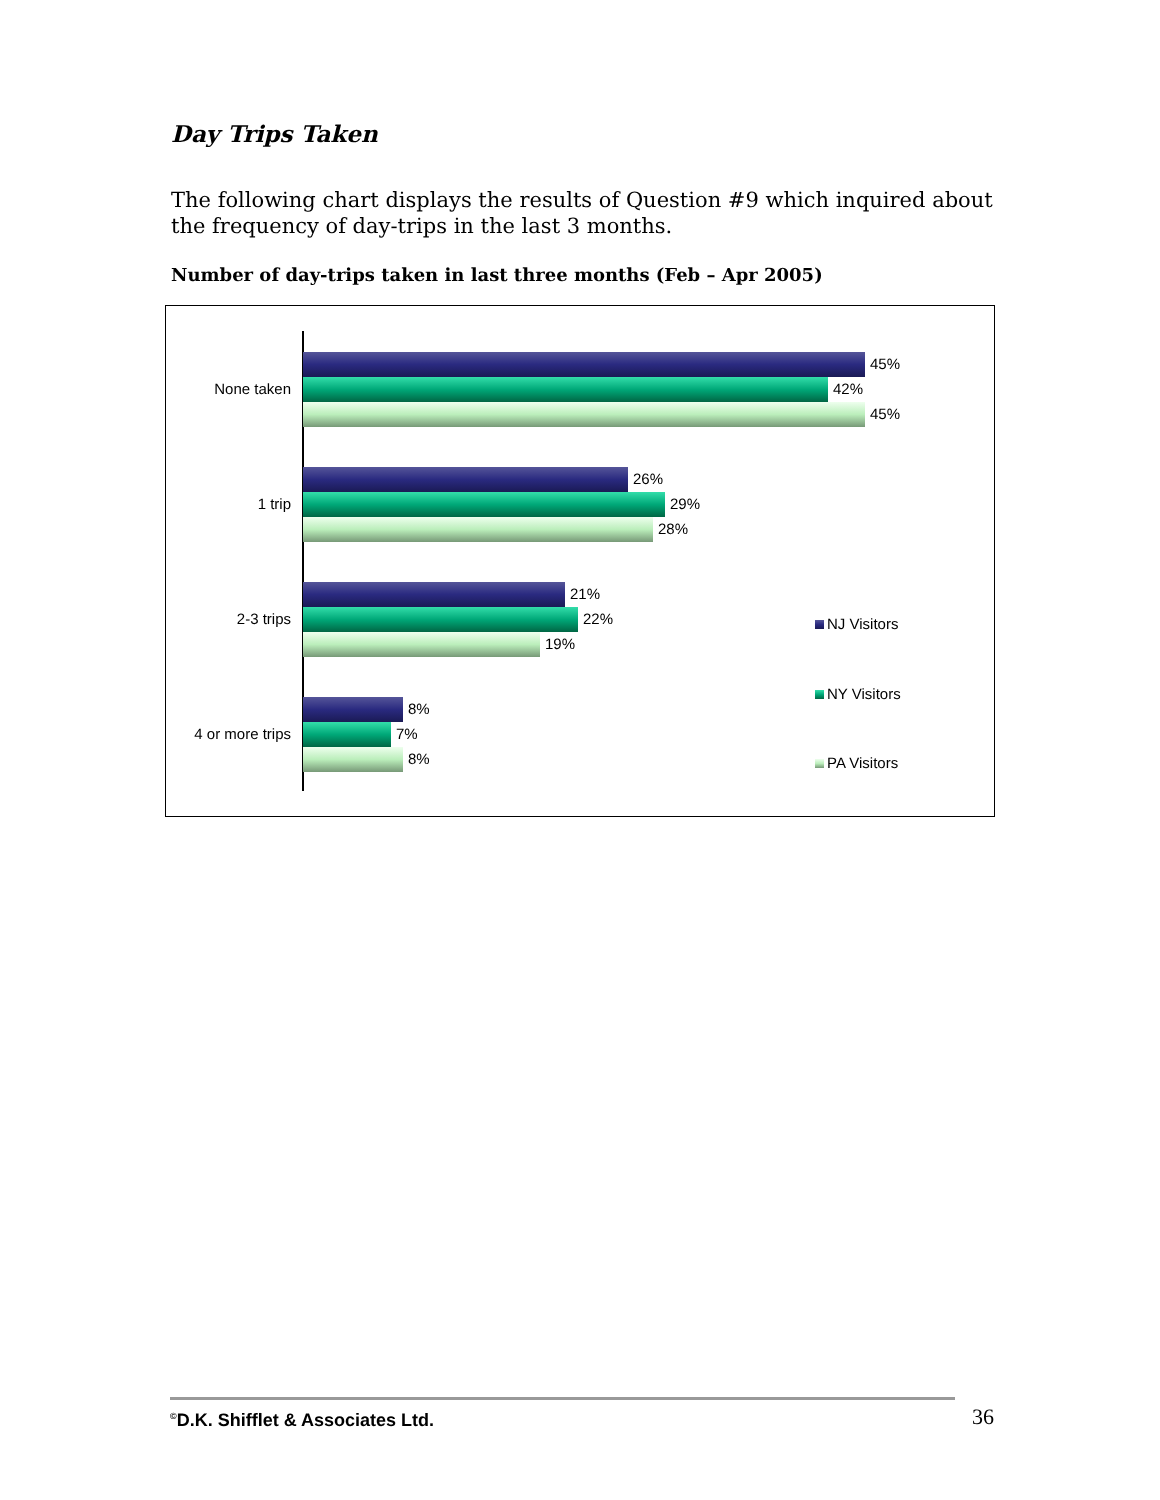Day Trips Taken
The following chart displays the results of Question #9 which inquired about the frequency of day-trips in the last 3 months.
Number of day-trips taken in last three months (Feb – Apr 2005)
None taken
45%
42%
45%
1 trip
26%
29%
28%
2-3 trips
21%
22%
19%
4 or more trips
8%
7%
8%
NJ Visitors
NY Visitors
PA Visitors
<sup>©</sup>D.K. Shifflet & Associates Ltd.
36